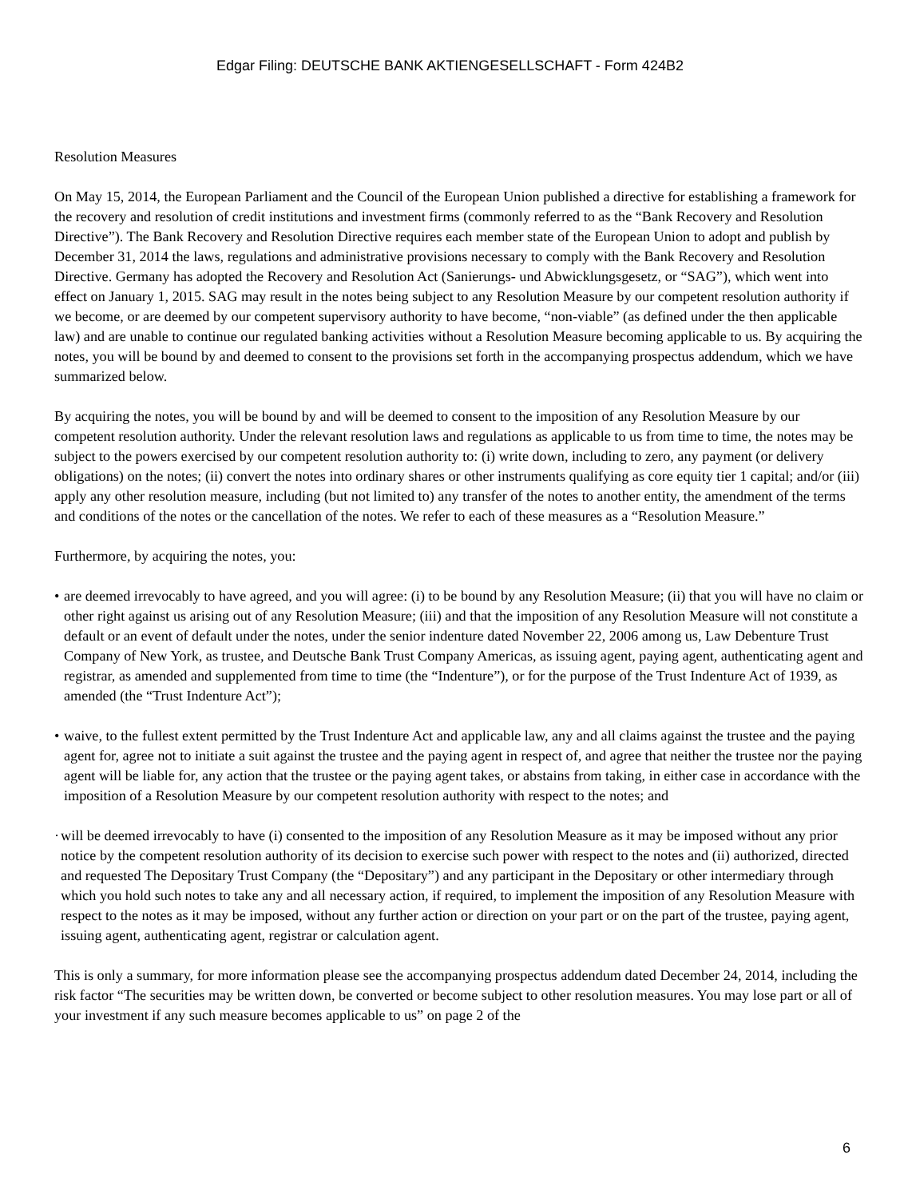Edgar Filing: DEUTSCHE BANK AKTIENGESELLSCHAFT - Form 424B2
Resolution Measures
On May 15, 2014, the European Parliament and the Council of the European Union published a directive for establishing a framework for the recovery and resolution of credit institutions and investment firms (commonly referred to as the “Bank Recovery and Resolution Directive”). The Bank Recovery and Resolution Directive requires each member state of the European Union to adopt and publish by December 31, 2014 the laws, regulations and administrative provisions necessary to comply with the Bank Recovery and Resolution Directive. Germany has adopted the Recovery and Resolution Act (Sanierungs- und Abwicklungsgesetz, or “SAG”), which went into effect on January 1, 2015. SAG may result in the notes being subject to any Resolution Measure by our competent resolution authority if we become, or are deemed by our competent supervisory authority to have become, “non-viable” (as defined under the then applicable law) and are unable to continue our regulated banking activities without a Resolution Measure becoming applicable to us. By acquiring the notes, you will be bound by and deemed to consent to the provisions set forth in the accompanying prospectus addendum, which we have summarized below.
By acquiring the notes, you will be bound by and will be deemed to consent to the imposition of any Resolution Measure by our competent resolution authority. Under the relevant resolution laws and regulations as applicable to us from time to time, the notes may be subject to the powers exercised by our competent resolution authority to: (i) write down, including to zero, any payment (or delivery obligations) on the notes; (ii) convert the notes into ordinary shares or other instruments qualifying as core equity tier 1 capital; and/or (iii) apply any other resolution measure, including (but not limited to) any transfer of the notes to another entity, the amendment of the terms and conditions of the notes or the cancellation of the notes. We refer to each of these measures as a “Resolution Measure.”
Furthermore, by acquiring the notes, you:
• are deemed irrevocably to have agreed, and you will agree: (i) to be bound by any Resolution Measure; (ii) that you will have no claim or other right against us arising out of any Resolution Measure; (iii) and that the imposition of any Resolution Measure will not constitute a default or an event of default under the notes, under the senior indenture dated November 22, 2006 among us, Law Debenture Trust Company of New York, as trustee, and Deutsche Bank Trust Company Americas, as issuing agent, paying agent, authenticating agent and registrar, as amended and supplemented from time to time (the “Indenture”), or for the purpose of the Trust Indenture Act of 1939, as amended (the “Trust Indenture Act”);
• waive, to the fullest extent permitted by the Trust Indenture Act and applicable law, any and all claims against the trustee and the paying agent for, agree not to initiate a suit against the trustee and the paying agent in respect of, and agree that neither the trustee nor the paying agent will be liable for, any action that the trustee or the paying agent takes, or abstains from taking, in either case in accordance with the imposition of a Resolution Measure by our competent resolution authority with respect to the notes; and
· will be deemed irrevocably to have (i) consented to the imposition of any Resolution Measure as it may be imposed without any prior notice by the competent resolution authority of its decision to exercise such power with respect to the notes and (ii) authorized, directed and requested The Depositary Trust Company (the “Depositary”) and any participant in the Depositary or other intermediary through which you hold such notes to take any and all necessary action, if required, to implement the imposition of any Resolution Measure with respect to the notes as it may be imposed, without any further action or direction on your part or on the part of the trustee, paying agent, issuing agent, authenticating agent, registrar or calculation agent.
This is only a summary, for more information please see the accompanying prospectus addendum dated December 24, 2014, including the risk factor “The securities may be written down, be converted or become subject to other resolution measures. You may lose part or all of your investment if any such measure becomes applicable to us” on page 2 of the
6